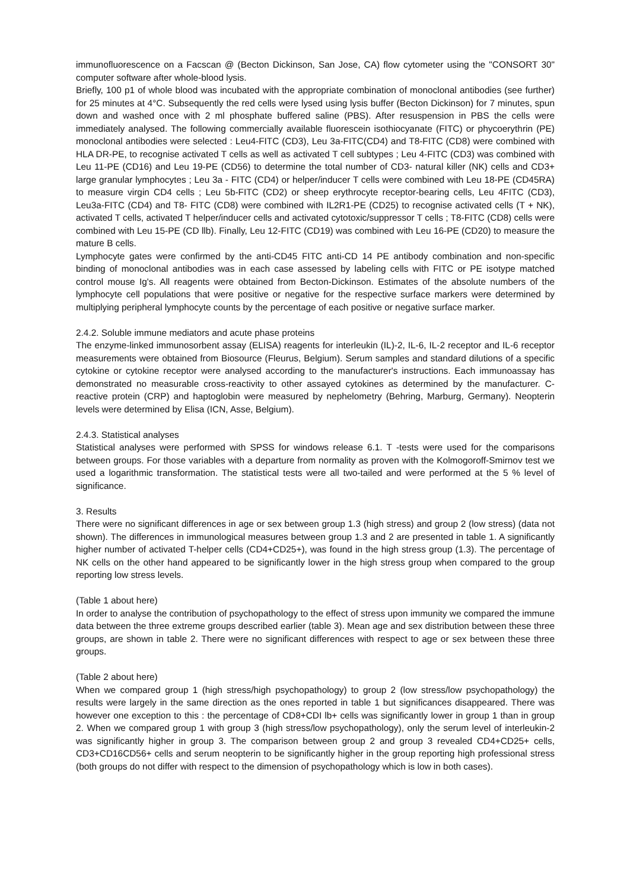immunofluorescence on a Facscan @ (Becton Dickinson, San Jose, CA) flow cytometer using the "CONSORT 30" computer software after whole-blood lysis.
Briefly, 100 p1 of whole blood was incubated with the appropriate combination of monoclonal antibodies (see further) for 25 minutes at 4°C. Subsequently the red cells were lysed using lysis buffer (Becton Dickinson) for 7 minutes, spun down and washed once with 2 ml phosphate buffered saline (PBS). After resuspension in PBS the cells were immediately analysed. The following commercially available fluorescein isothiocyanate (FITC) or phycoerythrin (PE) monoclonal antibodies were selected : Leu4-FITC (CD3), Leu 3a-FITC(CD4) and T8-FITC (CD8) were combined with HLA DR-PE, to recognise activated T cells as well as activated T cell subtypes ; Leu 4-FITC (CD3) was combined with Leu 11-PE (CD16) and Leu 19-PE (CD56) to determine the total number of CD3- natural killer (NK) cells and CD3+ large granular lymphocytes ; Leu 3a - FITC (CD4) or helper/inducer T cells were combined with Leu 18-PE (CD45RA) to measure virgin CD4 cells ; Leu 5b-FITC (CD2) or sheep erythrocyte receptor-bearing cells, Leu 4FITC (CD3), Leu3a-FITC (CD4) and T8- FITC (CD8) were combined with IL2R1-PE (CD25) to recognise activated cells (T + NK), activated T cells, activated T helper/inducer cells and activated cytotoxic/suppressor T cells ; T8-FITC (CD8) cells were combined with Leu 15-PE (CD llb). Finally, Leu 12-FITC (CD19) was combined with Leu 16-PE (CD20) to measure the mature B cells.
Lymphocyte gates were confirmed by the anti-CD45 FITC anti-CD 14 PE antibody combination and non-specific binding of monoclonal antibodies was in each case assessed by labeling cells with FITC or PE isotype matched control mouse Ig's. All reagents were obtained from Becton-Dickinson. Estimates of the absolute numbers of the lymphocyte cell populations that were positive or negative for the respective surface markers were determined by multiplying peripheral lymphocyte counts by the percentage of each positive or negative surface marker.
2.4.2. Soluble immune mediators and acute phase proteins
The enzyme-linked immunosorbent assay (ELISA) reagents for interleukin (IL)-2, IL-6, IL-2 receptor and IL-6 receptor measurements were obtained from Biosource (Fleurus, Belgium). Serum samples and standard dilutions of a specific cytokine or cytokine receptor were analysed according to the manufacturer's instructions. Each immunoassay has demonstrated no measurable cross-reactivity to other assayed cytokines as determined by the manufacturer. C-reactive protein (CRP) and haptoglobin were measured by nephelometry (Behring, Marburg, Germany). Neopterin levels were determined by Elisa (ICN, Asse, Belgium).
2.4.3. Statistical analyses
Statistical analyses were performed with SPSS for windows release 6.1. T -tests were used for the comparisons between groups. For those variables with a departure from normality as proven with the Kolmogoroff-Smirnov test we used a logarithmic transformation. The statistical tests were all two-tailed and were performed at the 5 % level of significance.
3. Results
There were no significant differences in age or sex between group 1.3 (high stress) and group 2 (low stress) (data not shown). The differences in immunological measures between group 1.3 and 2 are presented in table 1. A significantly higher number of activated T-helper cells (CD4+CD25+), was found in the high stress group (1.3). The percentage of NK cells on the other hand appeared to be significantly lower in the high stress group when compared to the group reporting low stress levels.
(Table 1 about here)
In order to analyse the contribution of psychopathology to the effect of stress upon immunity we compared the immune data between the three extreme groups described earlier (table 3). Mean age and sex distribution between these three groups, are shown in table 2. There were no significant differences with respect to age or sex between these three groups.
(Table 2 about here)
When we compared group 1 (high stress/high psychopathology) to group 2 (low stress/low psychopathology) the results were largely in the same direction as the ones reported in table 1 but significances disappeared. There was however one exception to this : the percentage of CD8+CDI lb+ cells was significantly lower in group 1 than in group 2. When we compared group 1 with group 3 (high stress/low psychopathology), only the serum level of interleukin-2 was significantly higher in group 3. The comparison between group 2 and group 3 revealed CD4+CD25+ cells, CD3+CD16CD56+ cells and serum neopterin to be significantly higher in the group reporting high professional stress (both groups do not differ with respect to the dimension of psychopathology which is low in both cases).